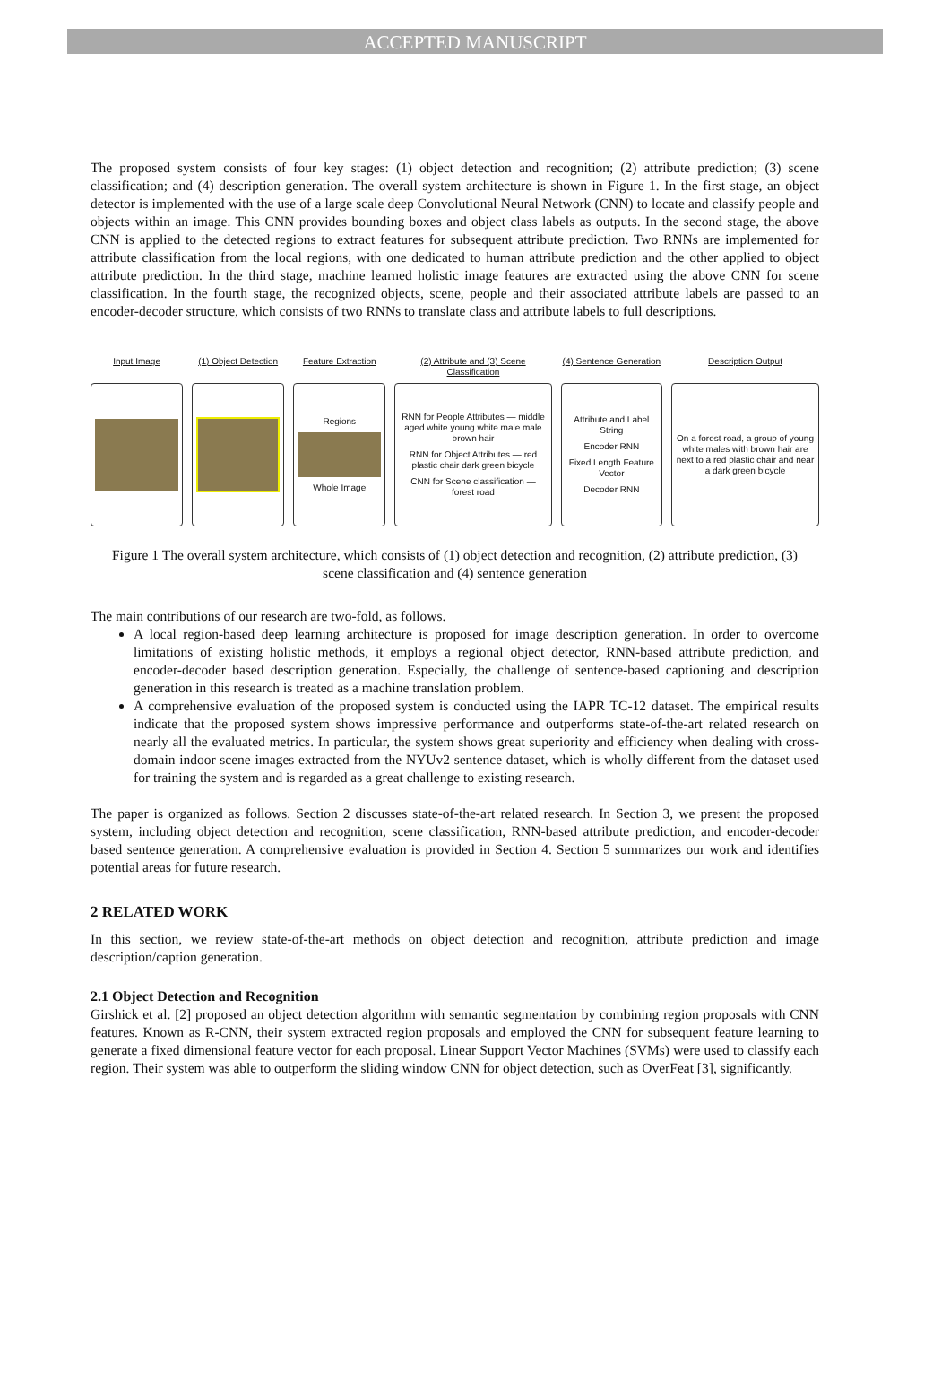ACCEPTED MANUSCRIPT
The proposed system consists of four key stages: (1) object detection and recognition; (2) attribute prediction; (3) scene classification; and (4) description generation. The overall system architecture is shown in Figure 1. In the first stage, an object detector is implemented with the use of a large scale deep Convolutional Neural Network (CNN) to locate and classify people and objects within an image. This CNN provides bounding boxes and object class labels as outputs. In the second stage, the above CNN is applied to the detected regions to extract features for subsequent attribute prediction. Two RNNs are implemented for attribute classification from the local regions, with one dedicated to human attribute prediction and the other applied to object attribute prediction. In the third stage, machine learned holistic image features are extracted using the above CNN for scene classification. In the fourth stage, the recognized objects, scene, people and their associated attribute labels are passed to an encoder-decoder structure, which consists of two RNNs to translate class and attribute labels to full descriptions.
Input Image (1) Object Detection Feature Extraction
Regions
Whole Image
(2) Attribute and (3) Scene Classification
RNN for People Attributes — middle aged white young white male male brown hair
RNN for Object Attributes — red plastic chair dark green bicycle
CNN for Scene classification — forest road
(4) Sentence Generation
Attribute and Label String
Encoder RNN
Fixed Length Feature Vector
Decoder RNN
Description Output
On a forest road, a group of young white males with brown hair are next to a red plastic chair and near a dark green bicycle
Figure 1 The overall system architecture, which consists of (1) object detection and recognition, (2) attribute prediction, (3) scene classification and (4) sentence generation
The main contributions of our research are two-fold, as follows.
A local region-based deep learning architecture is proposed for image description generation. In order to overcome limitations of existing holistic methods, it employs a regional object detector, RNN-based attribute prediction, and encoder-decoder based description generation. Especially, the challenge of sentence-based captioning and description generation in this research is treated as a machine translation problem.
A comprehensive evaluation of the proposed system is conducted using the IAPR TC-12 dataset. The empirical results indicate that the proposed system shows impressive performance and outperforms state-of-the-art related research on nearly all the evaluated metrics. In particular, the system shows great superiority and efficiency when dealing with cross-domain indoor scene images extracted from the NYUv2 sentence dataset, which is wholly different from the dataset used for training the system and is regarded as a great challenge to existing research.
The paper is organized as follows. Section 2 discusses state-of-the-art related research. In Section 3, we present the proposed system, including object detection and recognition, scene classification, RNN-based attribute prediction, and encoder-decoder based sentence generation. A comprehensive evaluation is provided in Section 4. Section 5 summarizes our work and identifies potential areas for future research.
2 RELATED WORK
In this section, we review state-of-the-art methods on object detection and recognition, attribute prediction and image description/caption generation.
2.1 Object Detection and Recognition
Girshick et al. [2] proposed an object detection algorithm with semantic segmentation by combining region proposals with CNN features. Known as R-CNN, their system extracted region proposals and employed the CNN for subsequent feature learning to generate a fixed dimensional feature vector for each proposal. Linear Support Vector Machines (SVMs) were used to classify each region. Their system was able to outperform the sliding window CNN for object detection, such as OverFeat [3], significantly.